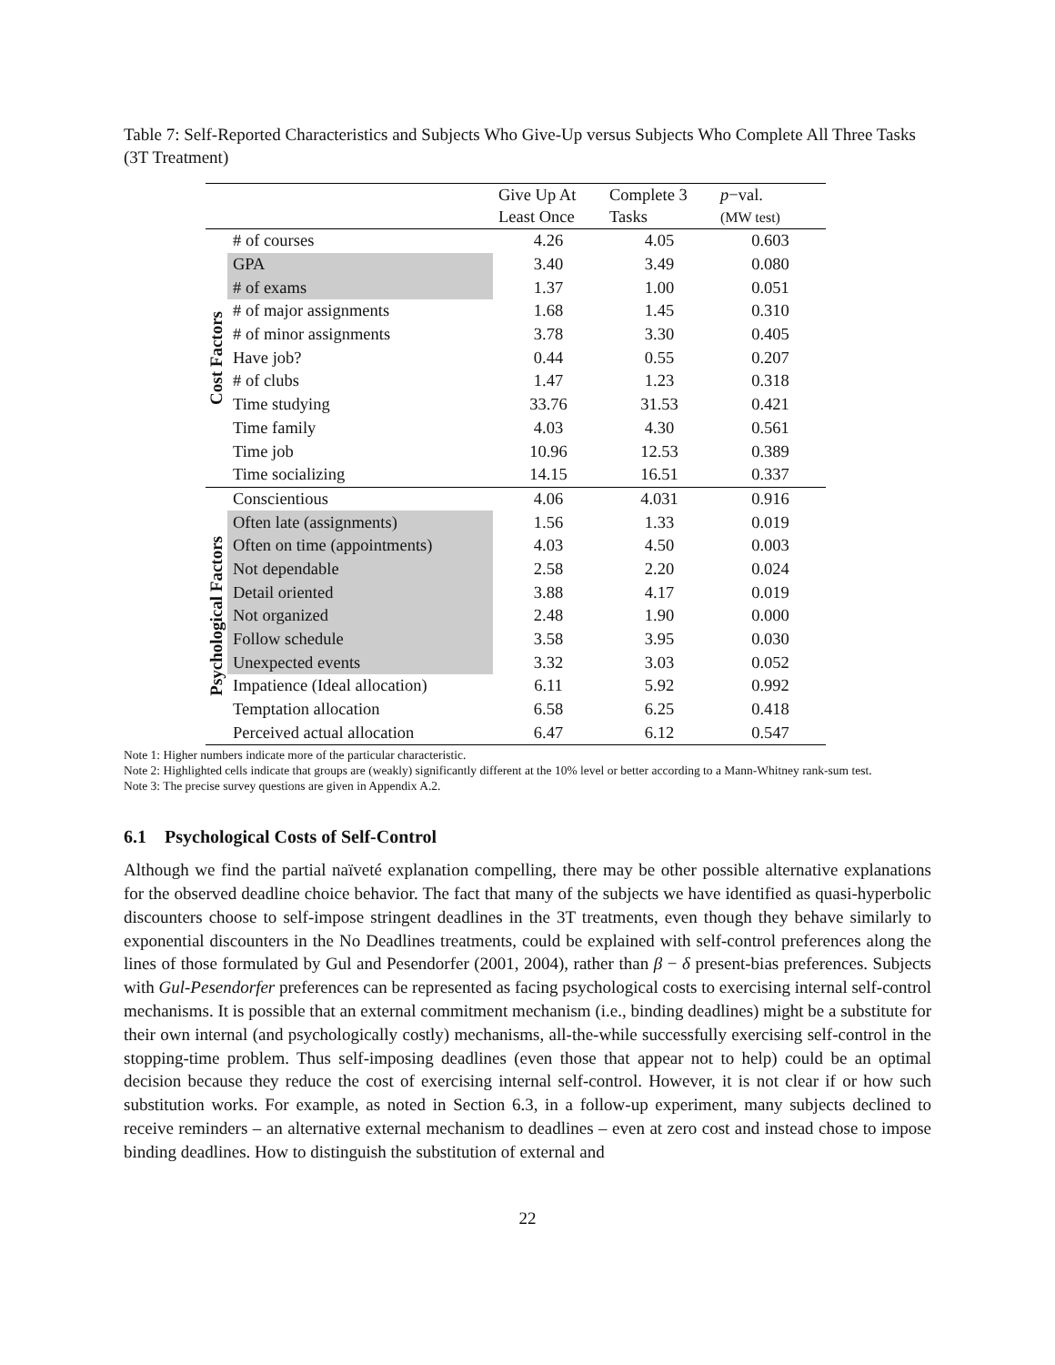Table 7: Self-Reported Characteristics and Subjects Who Give-Up versus Subjects Who Complete All Three Tasks (3T Treatment)
| | | Give Up At Least Once | Complete 3 Tasks | p −val. (MW test) |
| --- | --- | --- | --- | --- |
| Cost Factors | # of courses | 4.26 | 4.05 | 0.603 |
| | GPA | 3.40 | 3.49 | 0.080 |
| | # of exams | 1.37 | 1.00 | 0.051 |
| | # of major assignments | 1.68 | 1.45 | 0.310 |
| | # of minor assignments | 3.78 | 3.30 | 0.405 |
| | Have job? | 0.44 | 0.55 | 0.207 |
| | # of clubs | 1.47 | 1.23 | 0.318 |
| | Time studying | 33.76 | 31.53 | 0.421 |
| | Time family | 4.03 | 4.30 | 0.561 |
| | Time job | 10.96 | 12.53 | 0.389 |
| | Time socializing | 14.15 | 16.51 | 0.337 |
| Psychological Factors | Conscientious | 4.06 | 4.031 | 0.916 |
| | Often late (assignments) | 1.56 | 1.33 | 0.019 |
| | Often on time (appointments) | 4.03 | 4.50 | 0.003 |
| | Not dependable | 2.58 | 2.20 | 0.024 |
| | Detail oriented | 3.88 | 4.17 | 0.019 |
| | Not organized | 2.48 | 1.90 | 0.000 |
| | Follow schedule | 3.58 | 3.95 | 0.030 |
| | Unexpected events | 3.32 | 3.03 | 0.052 |
| | Impatience (Ideal allocation) | 6.11 | 5.92 | 0.992 |
| | Temptation allocation | 6.58 | 6.25 | 0.418 |
| | Perceived actual allocation | 6.47 | 6.12 | 0.547 |
Note 1: Higher numbers indicate more of the particular characteristic.
Note 2: Highlighted cells indicate that groups are (weakly) significantly different at the 10% level or better according to a Mann-Whitney rank-sum test.
Note 3: The precise survey questions are given in Appendix A.2.
6.1 Psychological Costs of Self-Control
Although we find the partial naïveté explanation compelling, there may be other possible alternative explanations for the observed deadline choice behavior. The fact that many of the subjects we have identified as quasi-hyperbolic discounters choose to self-impose stringent deadlines in the 3T treatments, even though they behave similarly to exponential discounters in the No Deadlines treatments, could be explained with self-control preferences along the lines of those formulated by Gul and Pesendorfer (2001, 2004), rather than β − δ present-bias preferences. Subjects with Gul-Pesendorfer preferences can be represented as facing psychological costs to exercising internal self-control mechanisms. It is possible that an external commitment mechanism (i.e., binding deadlines) might be a substitute for their own internal (and psychologically costly) mechanisms, all-the-while successfully exercising self-control in the stopping-time problem. Thus self-imposing deadlines (even those that appear not to help) could be an optimal decision because they reduce the cost of exercising internal self-control. However, it is not clear if or how such substitution works. For example, as noted in Section 6.3, in a follow-up experiment, many subjects declined to receive reminders – an alternative external mechanism to deadlines – even at zero cost and instead chose to impose binding deadlines. How to distinguish the substitution of external and
22